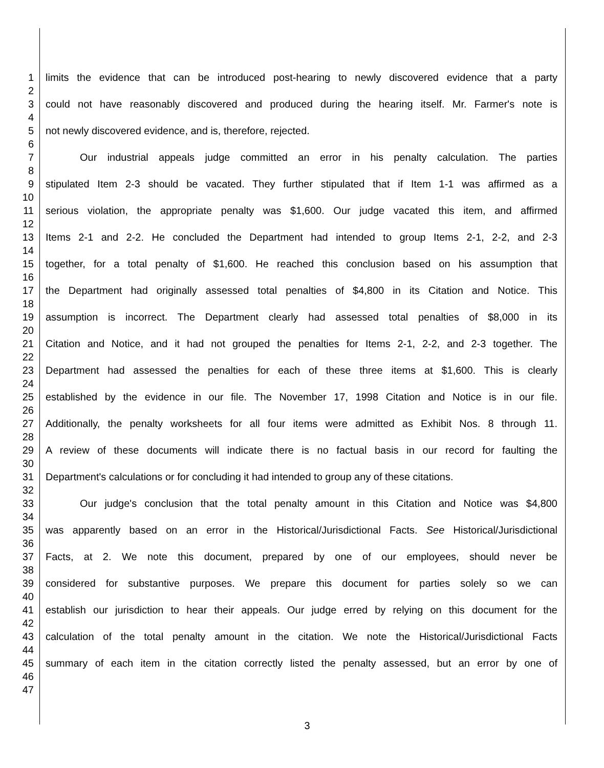1 limits the evidence that can be introduced post-hearing to newly discovered evidence that a party
2
3 could not have reasonably discovered and produced during the hearing itself. Mr. Farmer's note is
4
5 not newly discovered evidence, and is, therefore, rejected.
6
7 Our industrial appeals judge committed an error in his penalty calculation. The parties
8
9 stipulated Item 2-3 should be vacated. They further stipulated that if Item 1-1 was affirmed as a
10
11 serious violation, the appropriate penalty was $1,600. Our judge vacated this item, and affirmed
12
13 Items 2-1 and 2-2. He concluded the Department had intended to group Items 2-1, 2-2, and 2-3
14
15 together, for a total penalty of $1,600. He reached this conclusion based on his assumption that
16
17 the Department had originally assessed total penalties of $4,800 in its Citation and Notice. This
18
19 assumption is incorrect. The Department clearly had assessed total penalties of $8,000 in its
20
21 Citation and Notice, and it had not grouped the penalties for Items 2-1, 2-2, and 2-3 together. The
22
23 Department had assessed the penalties for each of these three items at $1,600. This is clearly
24
25 established by the evidence in our file. The November 17, 1998 Citation and Notice is in our file.
26
27 Additionally, the penalty worksheets for all four items were admitted as Exhibit Nos. 8 through 11.
28
29 A review of these documents will indicate there is no factual basis in our record for faulting the
30
31 Department's calculations or for concluding it had intended to group any of these citations.
32
33 Our judge's conclusion that the total penalty amount in this Citation and Notice was $4,800
34
35 was apparently based on an error in the Historical/Jurisdictional Facts. See Historical/Jurisdictional
36
37 Facts, at 2. We note this document, prepared by one of our employees, should never be
38
39 considered for substantive purposes. We prepare this document for parties solely so we can
40
41 establish our jurisdiction to hear their appeals. Our judge erred by relying on this document for the
42
43 calculation of the total penalty amount in the citation. We note the Historical/Jurisdictional Facts
44
45 summary of each item in the citation correctly listed the penalty assessed, but an error by one of
46
47
3